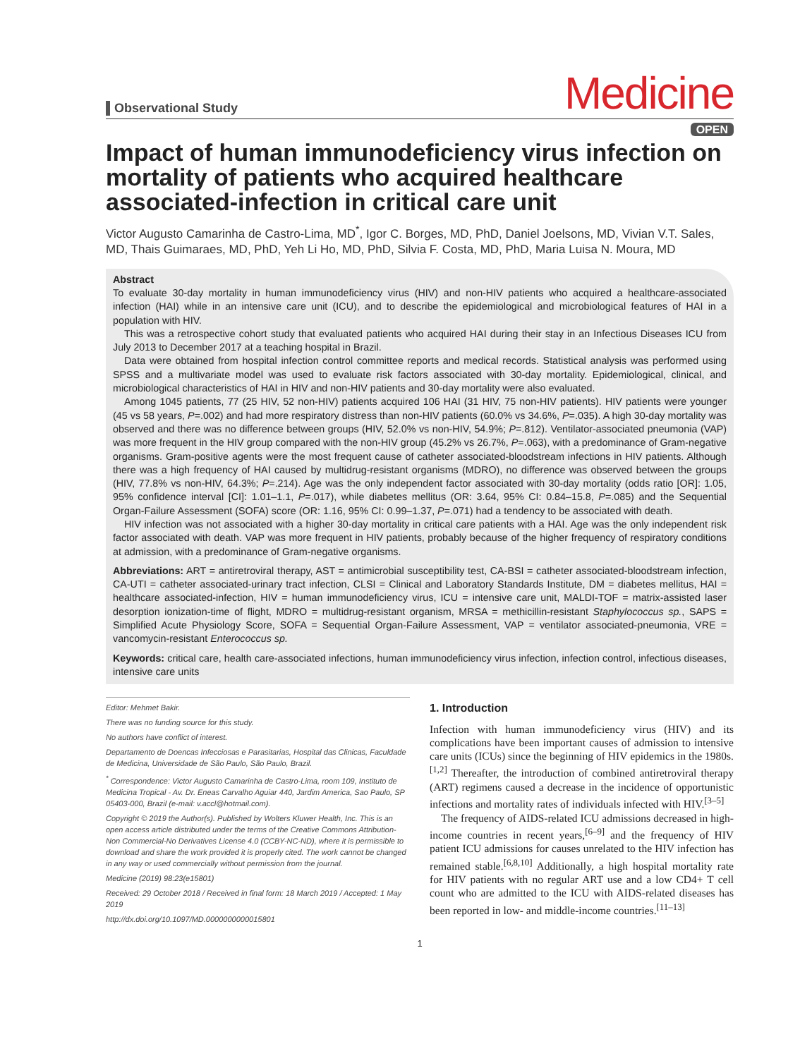Observational Study
Medicine
OPEN
Impact of human immunodeficiency virus infection on mortality of patients who acquired healthcare associated-infection in critical care unit
Victor Augusto Camarinha de Castro-Lima, MD<sup>*</sup>, Igor C. Borges, MD, PhD, Daniel Joelsons, MD, Vivian V.T. Sales, MD, Thais Guimaraes, MD, PhD, Yeh Li Ho, MD, PhD, Silvia F. Costa, MD, PhD, Maria Luisa N. Moura, MD
Abstract
To evaluate 30-day mortality in human immunodeficiency virus (HIV) and non-HIV patients who acquired a healthcare-associated infection (HAI) while in an intensive care unit (ICU), and to describe the epidemiological and microbiological features of HAI in a population with HIV.
This was a retrospective cohort study that evaluated patients who acquired HAI during their stay in an Infectious Diseases ICU from July 2013 to December 2017 at a teaching hospital in Brazil.
Data were obtained from hospital infection control committee reports and medical records. Statistical analysis was performed using SPSS and a multivariate model was used to evaluate risk factors associated with 30-day mortality. Epidemiological, clinical, and microbiological characteristics of HAI in HIV and non-HIV patients and 30-day mortality were also evaluated.
Among 1045 patients, 77 (25 HIV, 52 non-HIV) patients acquired 106 HAI (31 HIV, 75 non-HIV patients). HIV patients were younger (45 vs 58 years, P=.002) and had more respiratory distress than non-HIV patients (60.0% vs 34.6%, P=.035). A high 30-day mortality was observed and there was no difference between groups (HIV, 52.0% vs non-HIV, 54.9%; P=.812). Ventilator-associated pneumonia (VAP) was more frequent in the HIV group compared with the non-HIV group (45.2% vs 26.7%, P=.063), with a predominance of Gram-negative organisms. Gram-positive agents were the most frequent cause of catheter associated-bloodstream infections in HIV patients. Although there was a high frequency of HAI caused by multidrug-resistant organisms (MDRO), no difference was observed between the groups (HIV, 77.8% vs non-HIV, 64.3%; P=.214). Age was the only independent factor associated with 30-day mortality (odds ratio [OR]: 1.05, 95% confidence interval [CI]: 1.01–1.1, P=.017), while diabetes mellitus (OR: 3.64, 95% CI: 0.84–15.8, P=.085) and the Sequential Organ-Failure Assessment (SOFA) score (OR: 1.16, 95% CI: 0.99–1.37, P=.071) had a tendency to be associated with death.
HIV infection was not associated with a higher 30-day mortality in critical care patients with a HAI. Age was the only independent risk factor associated with death. VAP was more frequent in HIV patients, probably because of the higher frequency of respiratory conditions at admission, with a predominance of Gram-negative organisms.
Abbreviations: ART = antiretroviral therapy, AST = antimicrobial susceptibility test, CA-BSI = catheter associated-bloodstream infection, CA-UTI = catheter associated-urinary tract infection, CLSI = Clinical and Laboratory Standards Institute, DM = diabetes mellitus, HAI = healthcare associated-infection, HIV = human immunodeficiency virus, ICU = intensive care unit, MALDI-TOF = matrix-assisted laser desorption ionization-time of flight, MDRO = multidrug-resistant organism, MRSA = methicillin-resistant Staphylococcus sp., SAPS = Simplified Acute Physiology Score, SOFA = Sequential Organ-Failure Assessment, VAP = ventilator associated-pneumonia, VRE = vancomycin-resistant Enterococcus sp.
Keywords: critical care, health care-associated infections, human immunodeficiency virus infection, infection control, infectious diseases, intensive care units
Editor: Mehmet Bakir.
There was no funding source for this study.
No authors have conflict of interest.
Departamento de Doencas Infecciosas e Parasitarias, Hospital das Clinicas, Faculdade de Medicina, Universidade de São Paulo, São Paulo, Brazil.
<sup>*</sup> Correspondence: Victor Augusto Camarinha de Castro-Lima, room 109, Instituto de Medicina Tropical - Av. Dr. Eneas Carvalho Aguiar 440, Jardim America, Sao Paulo, SP 05403-000, Brazil (e-mail: v.accl@hotmail.com).
Copyright © 2019 the Author(s). Published by Wolters Kluwer Health, Inc. This is an open access article distributed under the terms of the Creative Commons Attribution-Non Commercial-No Derivatives License 4.0 (CCBY-NC-ND), where it is permissible to download and share the work provided it is properly cited. The work cannot be changed in any way or used commercially without permission from the journal.
Medicine (2019) 98:23(e15801)
Received: 29 October 2018 / Received in final form: 18 March 2019 / Accepted: 1 May 2019
http://dx.doi.org/10.1097/MD.0000000000015801
1. Introduction
Infection with human immunodeficiency virus (HIV) and its complications have been important causes of admission to intensive care units (ICUs) since the beginning of HIV epidemics in the 1980s.<sup>[1,2]</sup> Thereafter, the introduction of combined antiretroviral therapy (ART) regimens caused a decrease in the incidence of opportunistic infections and mortality rates of individuals infected with HIV.<sup>[3–5]</sup>
The frequency of AIDS-related ICU admissions decreased in high-income countries in recent years,<sup>[6–9]</sup> and the frequency of HIV patient ICU admissions for causes unrelated to the HIV infection has remained stable.<sup>[6,8,10]</sup> Additionally, a high hospital mortality rate for HIV patients with no regular ART use and a low CD4+ T cell count who are admitted to the ICU with AIDS-related diseases has been reported in low- and middle-income countries.<sup>[11–13]</sup>
1